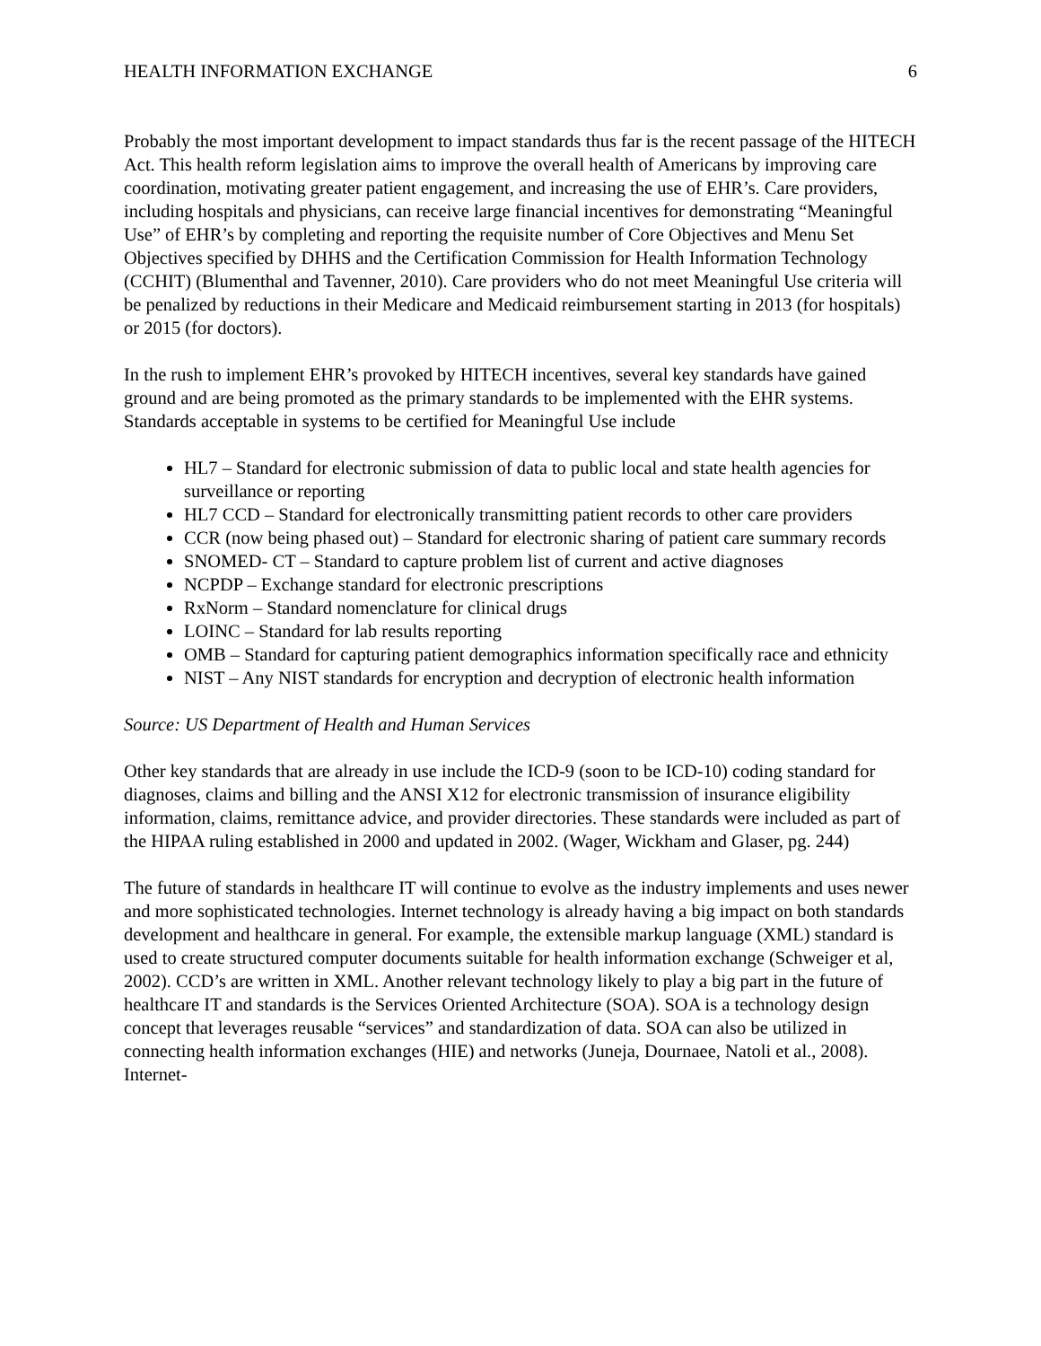HEALTH INFORMATION EXCHANGE 6
Probably the most important development to impact standards thus far is the recent passage of the HITECH Act. This health reform legislation aims to improve the overall health of Americans by improving care coordination, motivating greater patient engagement, and increasing the use of EHR’s. Care providers, including hospitals and physicians, can receive large financial incentives for demonstrating “Meaningful Use” of EHR’s by completing and reporting the requisite number of Core Objectives and Menu Set Objectives specified by DHHS and the Certification Commission for Health Information Technology (CCHIT) (Blumenthal and Tavenner, 2010). Care providers who do not meet Meaningful Use criteria will be penalized by reductions in their Medicare and Medicaid reimbursement starting in 2013 (for hospitals) or 2015 (for doctors).
In the rush to implement EHR’s provoked by HITECH incentives, several key standards have gained ground and are being promoted as the primary standards to be implemented with the EHR systems. Standards acceptable in systems to be certified for Meaningful Use include
HL7 – Standard for electronic submission of data to public local and state health agencies for surveillance or reporting
HL7 CCD – Standard for electronically transmitting patient records to other care providers
CCR (now being phased out) – Standard for electronic sharing of patient care summary records
SNOMED- CT – Standard to capture problem list of current and active diagnoses
NCPDP – Exchange standard for electronic prescriptions
RxNorm – Standard nomenclature for clinical drugs
LOINC – Standard for lab results reporting
OMB – Standard for capturing patient demographics information specifically race and ethnicity
NIST – Any NIST standards for encryption and decryption of electronic health information
Source: US Department of Health and Human Services
Other key standards that are already in use include the ICD-9 (soon to be ICD-10) coding standard for diagnoses, claims and billing and the ANSI X12 for electronic transmission of insurance eligibility information, claims, remittance advice, and provider directories. These standards were included as part of the HIPAA ruling established in 2000 and updated in 2002. (Wager, Wickham and Glaser, pg. 244)
The future of standards in healthcare IT will continue to evolve as the industry implements and uses newer and more sophisticated technologies. Internet technology is already having a big impact on both standards development and healthcare in general. For example, the extensible markup language (XML) standard is used to create structured computer documents suitable for health information exchange (Schweiger et al, 2002). CCD’s are written in XML. Another relevant technology likely to play a big part in the future of healthcare IT and standards is the Services Oriented Architecture (SOA). SOA is a technology design concept that leverages reusable “services” and standardization of data. SOA can also be utilized in connecting health information exchanges (HIE) and networks (Juneja, Dournaee, Natoli et al., 2008). Internet-